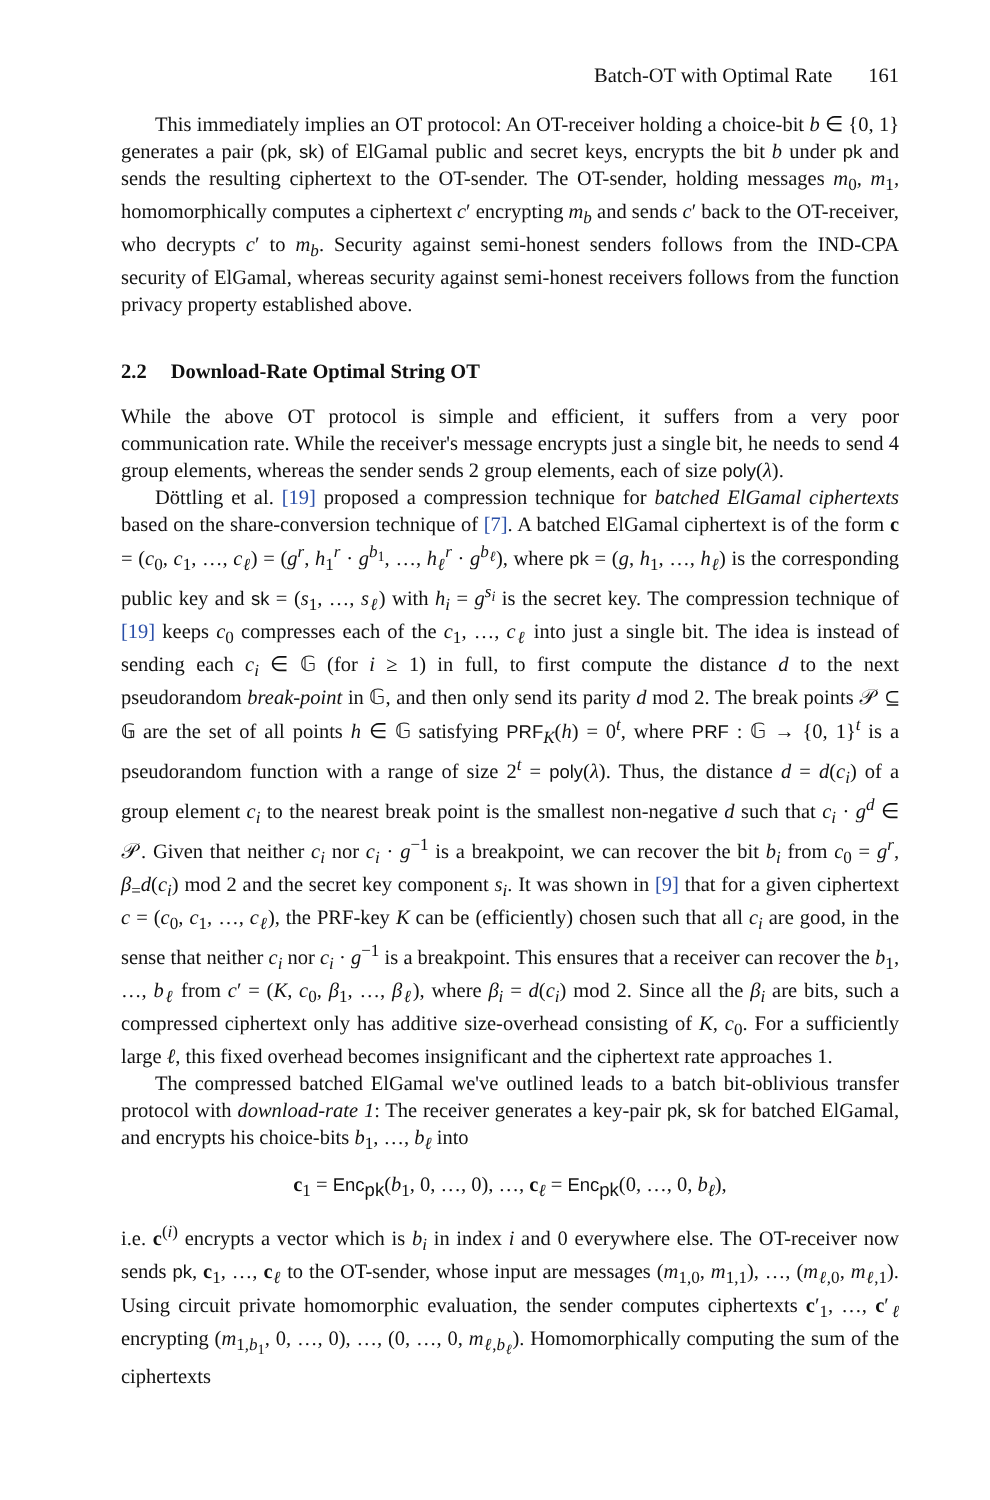Batch-OT with Optimal Rate 161
This immediately implies an OT protocol: An OT-receiver holding a choice-bit b ∈ {0, 1} generates a pair (pk, sk) of ElGamal public and secret keys, encrypts the bit b under pk and sends the resulting ciphertext to the OT-sender. The OT-sender, holding messages m<sub>0</sub>, m<sub>1</sub>, homomorphically computes a ciphertext c′ encrypting m<sub>b</sub> and sends c′ back to the OT-receiver, who decrypts c′ to m<sub>b</sub>. Security against semi-honest senders follows from the IND-CPA security of ElGamal, whereas security against semi-honest receivers follows from the function privacy property established above.
2.2 Download-Rate Optimal String OT
While the above OT protocol is simple and efficient, it suffers from a very poor communication rate. While the receiver's message encrypts just a single bit, he needs to send 4 group elements, whereas the sender sends 2 group elements, each of size poly(λ).
Döttling et al. [19] proposed a compression technique for batched ElGamal ciphertexts based on the share-conversion technique of [7]. A batched ElGamal ciphertext is of the form c = (c<sub>0</sub>, c<sub>1</sub>, …, c<sub>ℓ</sub>) = (g<sup>r</sup>, h<sub>1</sub><sup>r</sup> · g<sup>b<sub>1</sub></sup>, …, h<sub>ℓ</sub><sup>r</sup> · g<sup>b<sub>ℓ</sub></sup>), where pk = (g, h<sub>1</sub>, …, h<sub>ℓ</sub>) is the corresponding public key and sk = (s<sub>1</sub>, …, s<sub>ℓ</sub>) with h<sub>i</sub> = g<sup>s<sub>i</sub></sup> is the secret key. The compression technique of [19] keeps c<sub>0</sub> compresses each of the c<sub>1</sub>, …, c<sub>ℓ</sub> into just a single bit. The idea is instead of sending each c<sub>i</sub> ∈ 𝔾 (for i ≥ 1) in full, to first compute the distance d to the next pseudorandom break-point in 𝔾, and then only send its parity d mod 2. The break points 𝒫 ⊆ 𝔾 are the set of all points h ∈ 𝔾 satisfying PRF<sub>K</sub>(h) = 0<sup>t</sup>, where PRF : 𝔾 → {0, 1}<sup>t</sup> is a pseudorandom function with a range of size 2<sup>t</sup> = poly(λ). Thus, the distance d = d(c<sub>i</sub>) of a group element c<sub>i</sub> to the nearest break point is the smallest non-negative d such that c<sub>i</sub> · g<sup>d</sup> ∈ 𝒫. Given that neither c<sub>i</sub> nor c<sub>i</sub> · g<sup>−1</sup> is a breakpoint, we can recover the bit b<sub>i</sub> from c<sub>0</sub> = g<sup>r</sup>, β<sub>=</sub>d(c<sub>i</sub>) mod 2 and the secret key component s<sub>i</sub>. It was shown in [9] that for a given ciphertext c = (c<sub>0</sub>, c<sub>1</sub>, …, c<sub>ℓ</sub>), the PRF-key K can be (efficiently) chosen such that all c<sub>i</sub> are good, in the sense that neither c<sub>i</sub> nor c<sub>i</sub> · g<sup>−1</sup> is a breakpoint. This ensures that a receiver can recover the b<sub>1</sub>, …, b<sub>ℓ</sub> from c′ = (K, c<sub>0</sub>, β<sub>1</sub>, …, β<sub>ℓ</sub>), where β<sub>i</sub> = d(c<sub>i</sub>) mod 2. Since all the β<sub>i</sub> are bits, such a compressed ciphertext only has additive size-overhead consisting of K, c<sub>0</sub>. For a sufficiently large ℓ, this fixed overhead becomes insignificant and the ciphertext rate approaches 1.
The compressed batched ElGamal we've outlined leads to a batch bit-oblivious transfer protocol with download-rate 1: The receiver generates a key-pair pk, sk for batched ElGamal, and encrypts his choice-bits b<sub>1</sub>, …, b<sub>ℓ</sub> into
c<sub>1</sub> = Enc<sub>pk</sub>(b<sub>1</sub>, 0, …, 0), …, c<sub>ℓ</sub> = Enc<sub>pk</sub>(0, …, 0, b<sub>ℓ</sub>),
i.e. c<sup>(i)</sup> encrypts a vector which is b<sub>i</sub> in index i and 0 everywhere else. The OT-receiver now sends pk, c<sub>1</sub>, …, c<sub>ℓ</sub> to the OT-sender, whose input are messages (m<sub>1,0</sub>, m<sub>1,1</sub>), …, (m<sub>ℓ,0</sub>, m<sub>ℓ,1</sub>). Using circuit private homomorphic evaluation, the sender computes ciphertexts c′<sub>1</sub>, …, c′<sub>ℓ</sub> encrypting (m<sub>1,b<sub>1</sub></sub>, 0, …, 0), …, (0, …, 0, m<sub>ℓ,b<sub>ℓ</sub></sub>). Homomorphically computing the sum of the ciphertexts